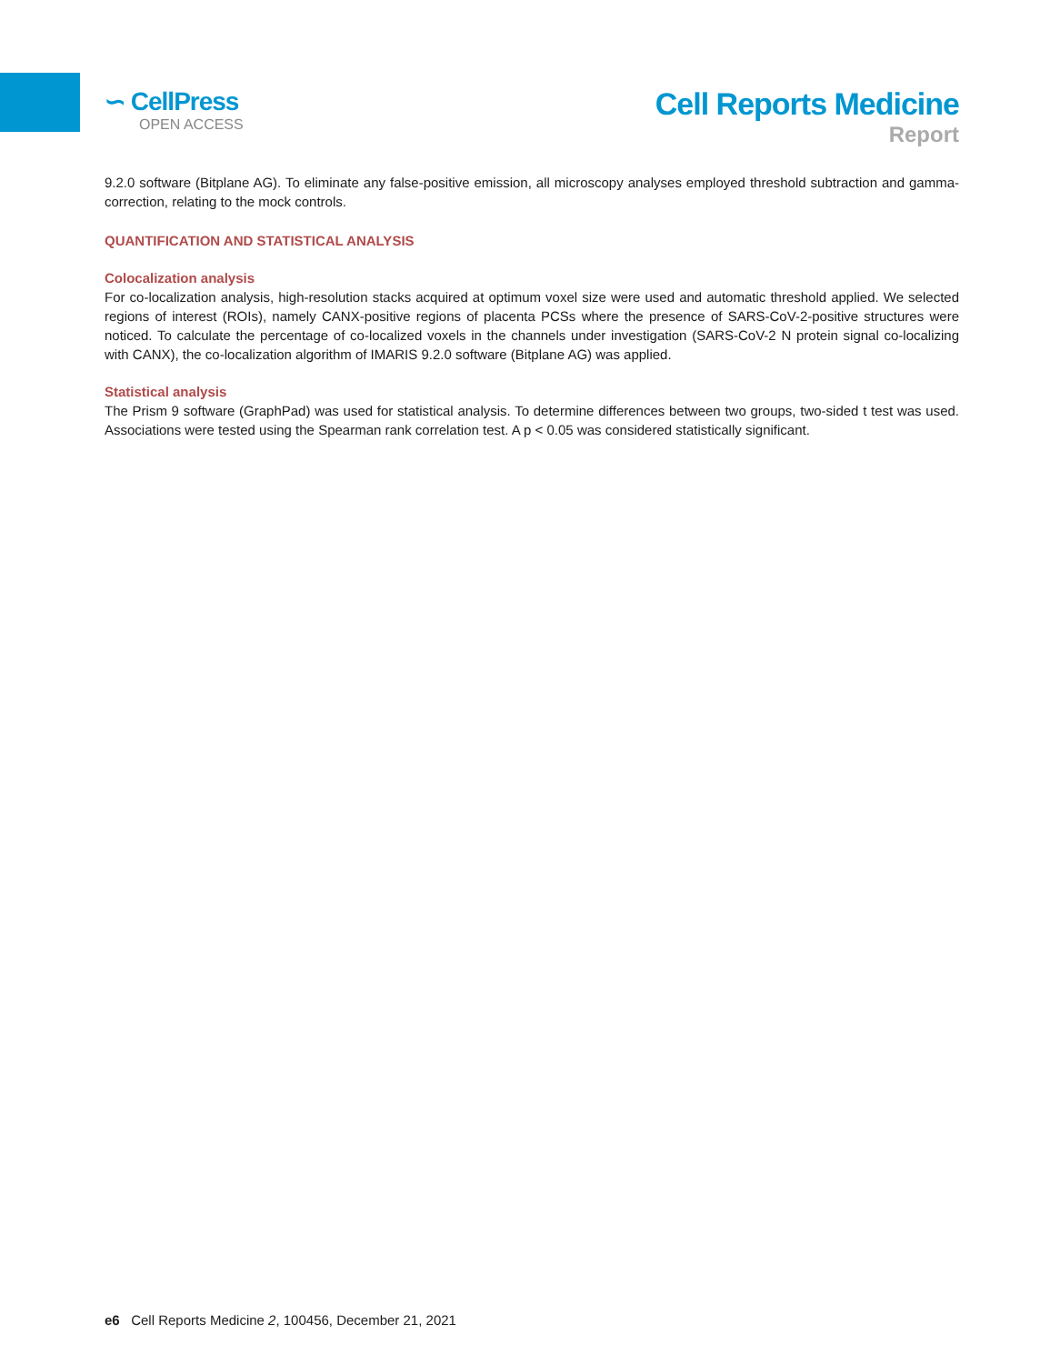∽ CellPress
OPEN ACCESS
Cell Reports Medicine
Report
9.2.0 software (Bitplane AG). To eliminate any false-positive emission, all microscopy analyses employed threshold subtraction and gamma-correction, relating to the mock controls.
QUANTIFICATION AND STATISTICAL ANALYSIS
Colocalization analysis
For co-localization analysis, high-resolution stacks acquired at optimum voxel size were used and automatic threshold applied. We selected regions of interest (ROIs), namely CANX-positive regions of placenta PCSs where the presence of SARS-CoV-2-positive structures were noticed. To calculate the percentage of co-localized voxels in the channels under investigation (SARS-CoV-2 N protein signal co-localizing with CANX), the co-localization algorithm of IMARIS 9.2.0 software (Bitplane AG) was applied.
Statistical analysis
The Prism 9 software (GraphPad) was used for statistical analysis. To determine differences between two groups, two-sided t test was used. Associations were tested using the Spearman rank correlation test. A p < 0.05 was considered statistically significant.
e6 Cell Reports Medicine 2, 100456, December 21, 2021